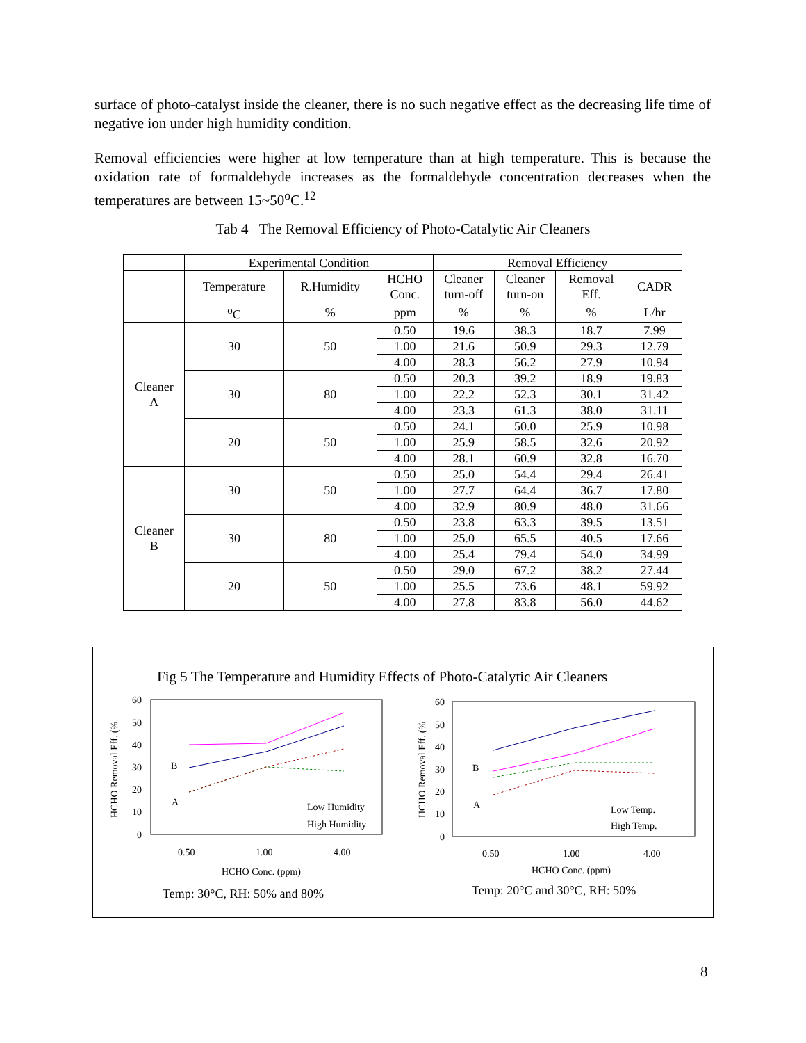surface of photo-catalyst inside the cleaner, there is no such negative effect as the decreasing life time of negative ion under high humidity condition.
Removal efficiencies were higher at low temperature than at high temperature. This is because the oxidation rate of formaldehyde increases as the formaldehyde concentration decreases when the temperatures are between 15~50<sup>o</sup>C.<sup>12</sup>
Tab 4 The Removal Efficiency of Photo-Catalytic Air Cleaners
| | Experimental Condition | | | Removal Efficiency | | | |
| --- | --- | --- | --- | --- | --- | --- | --- |
| | Temperature | R.Humidity | HCHO Conc. | Cleaner turn-off | Cleaner turn-on | Removal Eff. | CADR |
| | <sup>o</sup> C | % | ppm | % | % | % | L/hr |
| Cleaner A | 30 | 50 | 0.50 | 19.6 | 38.3 | 18.7 | 7.99 |
| | | | 1.00 | 21.6 | 50.9 | 29.3 | 12.79 |
| | | | 4.00 | 28.3 | 56.2 | 27.9 | 10.94 |
| | 30 | 80 | 0.50 | 20.3 | 39.2 | 18.9 | 19.83 |
| | | | 1.00 | 22.2 | 52.3 | 30.1 | 31.42 |
| | | | 4.00 | 23.3 | 61.3 | 38.0 | 31.11 |
| | 20 | 50 | 0.50 | 24.1 | 50.0 | 25.9 | 10.98 |
| | | | 1.00 | 25.9 | 58.5 | 32.6 | 20.92 |
| | | | 4.00 | 28.1 | 60.9 | 32.8 | 16.70 |
| Cleaner B | 30 | 50 | 0.50 | 25.0 | 54.4 | 29.4 | 26.41 |
| | | | 1.00 | 27.7 | 64.4 | 36.7 | 17.80 |
| | | | 4.00 | 32.9 | 80.9 | 48.0 | 31.66 |
| | 30 | 80 | 0.50 | 23.8 | 63.3 | 39.5 | 13.51 |
| | | | 1.00 | 25.0 | 65.5 | 40.5 | 17.66 |
| | | | 4.00 | 25.4 | 79.4 | 54.0 | 34.99 |
| | 20 | 50 | 0.50 | 29.0 | 67.2 | 38.2 | 27.44 |
| | | | 1.00 | 25.5 | 73.6 | 48.1 | 59.92 |
| | | | 4.00 | 27.8 | 83.8 | 56.0 | 44.62 |
Fig 5 The Temperature and Humidity Effects of Photo-Catalytic Air Cleaners
60
50
40
30
20
10
0
HCHO Removal Eff. (%
B
A
0.50
1.00
4.00
HCHO Conc. (ppm)
Low Humidity
High Humidity
Temp: 30°C, RH: 50% and 80%
60
50
40
30
20
10
0
HCHO Removal Eff. (%
B
A
0.50
1.00
4.00
HCHO Conc. (ppm)
Low Temp.
High Temp.
Temp: 20°C and 30°C, RH: 50%
8